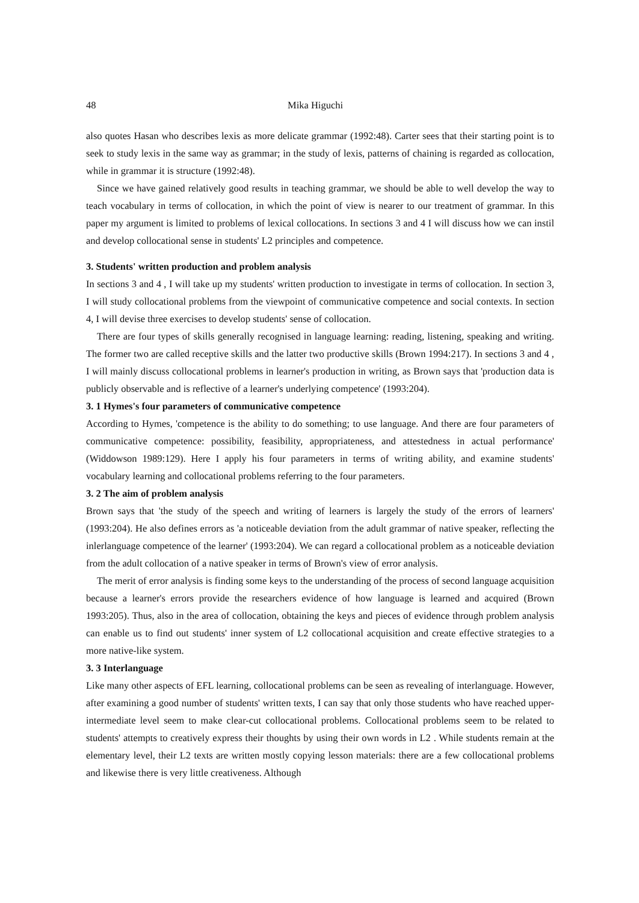48 Mika Higuchi
also quotes Hasan who describes lexis as more delicate grammar (1992:48). Carter sees that their starting point is to seek to study lexis in the same way as grammar; in the study of lexis, patterns of chaining is regarded as collocation, while in grammar it is structure (1992:48).
Since we have gained relatively good results in teaching grammar, we should be able to well develop the way to teach vocabulary in terms of collocation, in which the point of view is nearer to our treatment of grammar. In this paper my argument is limited to problems of lexical collocations. In sections 3 and 4 I will discuss how we can instil and develop collocational sense in students' L2 principles and competence.
3. Students' written production and problem analysis
In sections 3 and 4 , I will take up my students' written production to investigate in terms of collocation. In section 3, I will study collocational problems from the viewpoint of communicative competence and social contexts. In section 4, I will devise three exercises to develop students' sense of collocation.
There are four types of skills generally recognised in language learning: reading, listening, speaking and writing. The former two are called receptive skills and the latter two productive skills (Brown 1994:217). In sections 3 and 4 , I will mainly discuss collocational problems in learner's production in writing, as Brown says that 'production data is publicly observable and is reflective of a learner's underlying competence' (1993:204).
3. 1 Hymes's four parameters of communicative competence
According to Hymes, 'competence is the ability to do something; to use language. And there are four parameters of communicative competence: possibility, feasibility, appropriateness, and attestedness in actual performance' (Widdowson 1989:129). Here I apply his four parameters in terms of writing ability, and examine students' vocabulary learning and collocational problems referring to the four parameters.
3. 2 The aim of problem analysis
Brown says that 'the study of the speech and writing of learners is largely the study of the errors of learners' (1993:204). He also defines errors as 'a noticeable deviation from the adult grammar of native speaker, reflecting the inlerlanguage competence of the learner' (1993:204). We can regard a collocational problem as a noticeable deviation from the adult collocation of a native speaker in terms of Brown's view of error analysis.
The merit of error analysis is finding some keys to the understanding of the process of second language acquisition because a learner's errors provide the researchers evidence of how language is learned and acquired (Brown 1993:205). Thus, also in the area of collocation, obtaining the keys and pieces of evidence through problem analysis can enable us to find out students' inner system of L2 collocational acquisition and create effective strategies to a more native-like system.
3. 3 Interlanguage
Like many other aspects of EFL learning, collocational problems can be seen as revealing of interlanguage. However, after examining a good number of students' written texts, I can say that only those students who have reached upper-intermediate level seem to make clear-cut collocational problems. Collocational problems seem to be related to students' attempts to creatively express their thoughts by using their own words in L2 . While students remain at the elementary level, their L2 texts are written mostly copying lesson materials: there are a few collocational problems and likewise there is very little creativeness. Although